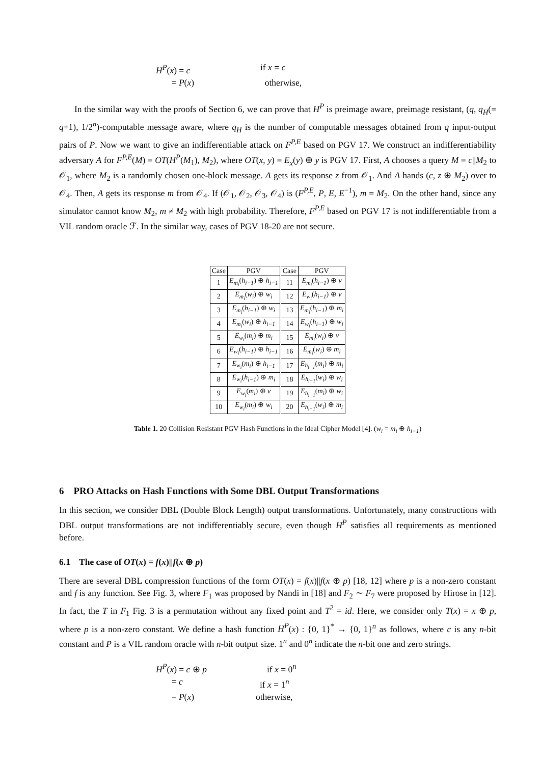H<sup>P</sup>(x) = c if x = c
= P(x) otherwise,
In the similar way with the proofs of Section 6, we can prove that H<sup>P</sup> is preimage aware, preimage resistant, (q, q<sub>H</sub>(= q+1), 1/2<sup>n</sup>)-computable message aware, where q<sub>H</sub> is the number of computable messages obtained from q input-output pairs of P. Now we want to give an indifferentiable attack on F<sup>P,E</sup> based on PGV 17. We construct an indifferentiability adversary A for F<sup>P,E</sup>(M) = OT(H<sup>P</sup>(M<sub>1</sub>), M<sub>2</sub>), where OT(x, y) = E<sub>x</sub>(y) ⊕ y is PGV 17. First, A chooses a query M = c||M<sub>2</sub> to 𝒪<sub>1</sub>, where M<sub>2</sub> is a randomly chosen one-block message. A gets its response z from 𝒪<sub>1</sub>. And A hands (c, z ⊕ M<sub>2</sub>) over to 𝒪<sub>4</sub>. Then, A gets its response m from 𝒪<sub>4</sub>. If (𝒪<sub>1</sub>, 𝒪<sub>2</sub>, 𝒪<sub>3</sub>, 𝒪<sub>4</sub>) is (F<sup>P,E</sup>, P, E, E<sup>−1</sup>), m = M<sub>2</sub>. On the other hand, since any simulator cannot know M<sub>2</sub>, m ≠ M<sub>2</sub> with high probability. Therefore, F<sup>P,E</sup> based on PGV 17 is not indifferentiable from a VIL random oracle ℱ. In the similar way, cases of PGV 18-20 are not secure.
| Case | PGV | Case | PGV |
| --- | --- | --- | --- |
| 1 | E<sub>m<sub>i</sub></sub> ( h<sub>i−1</sub> ) ⊕ h<sub>i−1</sub> | 11 | E<sub>m<sub>i</sub></sub> ( h<sub>i−1</sub> ) ⊕ v |
| 2 | E<sub>m<sub>i</sub></sub> ( w<sub>i</sub> ) ⊕ w<sub>i</sub> | 12 | E<sub>w<sub>i</sub></sub> ( h<sub>i−1</sub> ) ⊕ v |
| 3 | E<sub>m<sub>i</sub></sub> ( h<sub>i−1</sub> ) ⊕ w<sub>i</sub> | 13 | E<sub>m<sub>i</sub></sub> ( h<sub>i−1</sub> ) ⊕ m<sub>i</sub> |
| 4 | E<sub>m<sub>i</sub></sub> ( w<sub>i</sub> ) ⊕ h<sub>i−1</sub> | 14 | E<sub>w<sub>i</sub></sub> ( h<sub>i−1</sub> ) ⊕ w<sub>i</sub> |
| 5 | E<sub>w<sub>i</sub></sub> ( m<sub>i</sub> ) ⊕ m<sub>i</sub> | 15 | E<sub>m<sub>i</sub></sub> ( w<sub>i</sub> ) ⊕ v |
| 6 | E<sub>w<sub>i</sub></sub> ( h<sub>i−1</sub> ) ⊕ h<sub>i−1</sub> | 16 | E<sub>m<sub>i</sub></sub> ( w<sub>i</sub> ) ⊕ m<sub>i</sub> |
| 7 | E<sub>w<sub>i</sub></sub> ( m<sub>i</sub> ) ⊕ h<sub>i−1</sub> | 17 | E<sub>h<sub>i−1</sub></sub> ( m<sub>i</sub> ) ⊕ m<sub>i</sub> |
| 8 | E<sub>w<sub>i</sub></sub> ( h<sub>i−1</sub> ) ⊕ m<sub>i</sub> | 18 | E<sub>h<sub>i−1</sub></sub> ( w<sub>i</sub> ) ⊕ w<sub>i</sub> |
| 9 | E<sub>w<sub>i</sub></sub> ( m<sub>i</sub> ) ⊕ v | 19 | E<sub>h<sub>i−1</sub></sub> ( m<sub>i</sub> ) ⊕ w<sub>i</sub> |
| 10 | E<sub>w<sub>i</sub></sub> ( m<sub>i</sub> ) ⊕ w<sub>i</sub> | 20 | E<sub>h<sub>i−1</sub></sub> ( w<sub>i</sub> ) ⊕ m<sub>i</sub> |
Table 1. 20 Collision Resistant PGV Hash Functions in the Ideal Cipher Model [4]. (w<sub>i</sub> = m<sub>i</sub> ⊕ h<sub>i−1</sub>)
6 PRO Attacks on Hash Functions with Some DBL Output Transformations
In this section, we consider DBL (Double Block Length) output transformations. Unfortunately, many constructions with DBL output transformations are not indifferentiably secure, even though H<sup>P</sup> satisfies all requirements as mentioned before.
6.1 The case of OT(x) = f(x)||f(x ⊕ p)
There are several DBL compression functions of the form OT(x) = f(x)||f(x ⊕ p) [18, 12] where p is a non-zero constant and f is any function. See Fig. 3, where F<sub>1</sub> was proposed by Nandi in [18] and F<sub>2</sub> ∼ F<sub>7</sub> were proposed by Hirose in [12]. In fact, the T in F<sub>1</sub> Fig. 3 is a permutation without any fixed point and T<sup>2</sup> = id. Here, we consider only T(x) = x ⊕ p, where p is a non-zero constant. We define a hash function H<sup>P</sup>(x) : {0, 1}<sup>*</sup> → {0, 1}<sup>n</sup> as follows, where c is any n-bit constant and P is a VIL random oracle with n-bit output size. 1<sup>n</sup> and 0<sup>n</sup> indicate the n-bit one and zero strings.
H<sup>P</sup>(x) = c ⊕ p if x = 0<sup>n</sup>
= c if x = 1<sup>n</sup>
= P(x) otherwise,